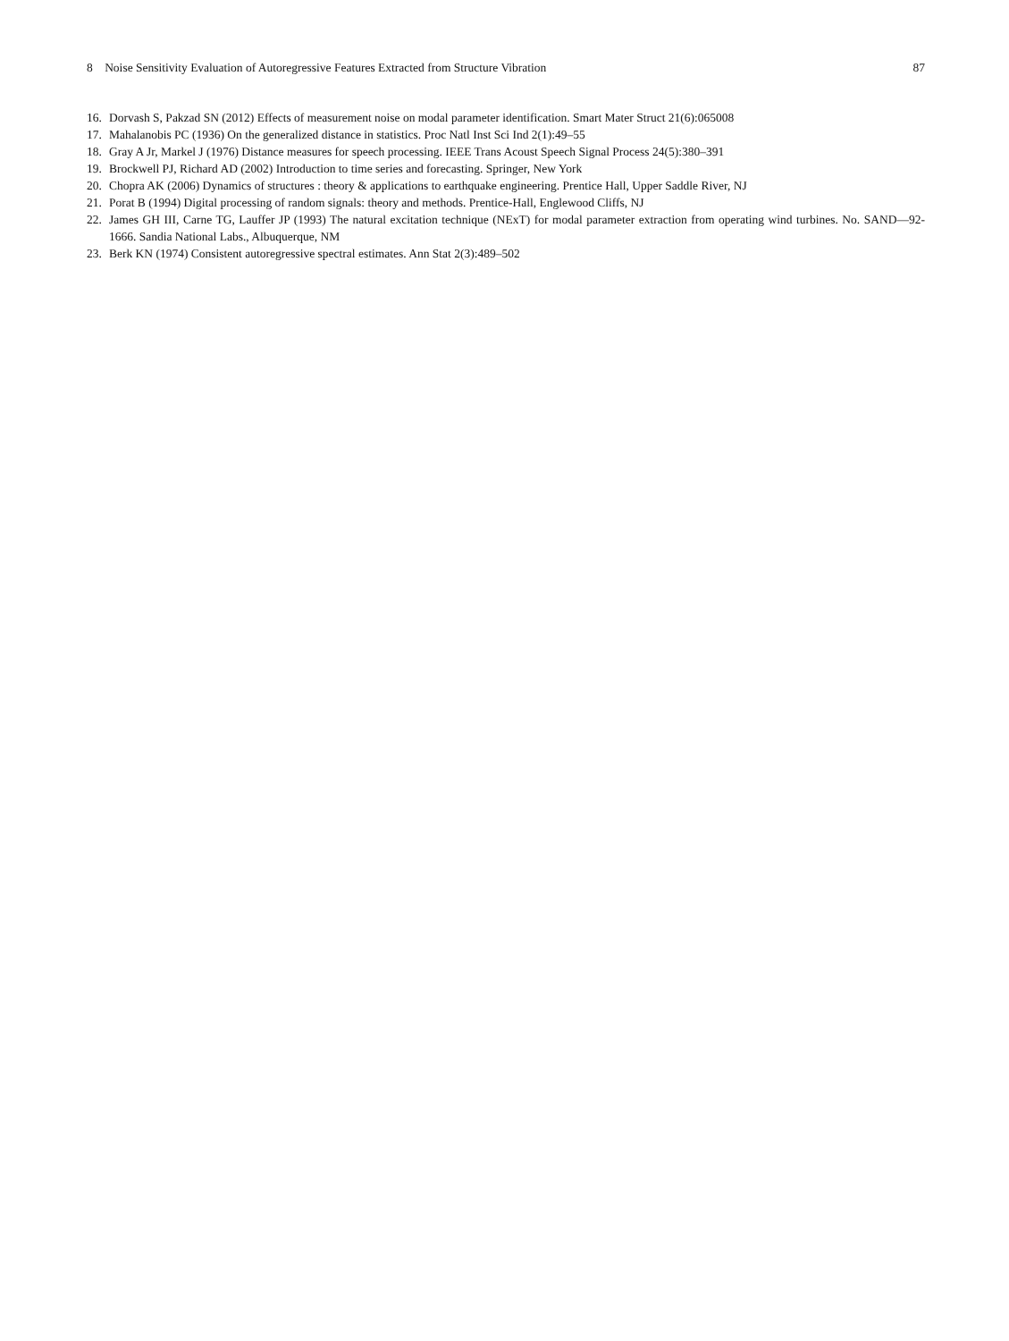8 Noise Sensitivity Evaluation of Autoregressive Features Extracted from Structure Vibration
87
16. Dorvash S, Pakzad SN (2012) Effects of measurement noise on modal parameter identification. Smart Mater Struct 21(6):065008
17. Mahalanobis PC (1936) On the generalized distance in statistics. Proc Natl Inst Sci Ind 2(1):49–55
18. Gray A Jr, Markel J (1976) Distance measures for speech processing. IEEE Trans Acoust Speech Signal Process 24(5):380–391
19. Brockwell PJ, Richard AD (2002) Introduction to time series and forecasting. Springer, New York
20. Chopra AK (2006) Dynamics of structures : theory & applications to earthquake engineering. Prentice Hall, Upper Saddle River, NJ
21. Porat B (1994) Digital processing of random signals: theory and methods. Prentice-Hall, Englewood Cliffs, NJ
22. James GH III, Carne TG, Lauffer JP (1993) The natural excitation technique (NExT) for modal parameter extraction from operating wind turbines. No. SAND—92-1666. Sandia National Labs., Albuquerque, NM
23. Berk KN (1974) Consistent autoregressive spectral estimates. Ann Stat 2(3):489–502